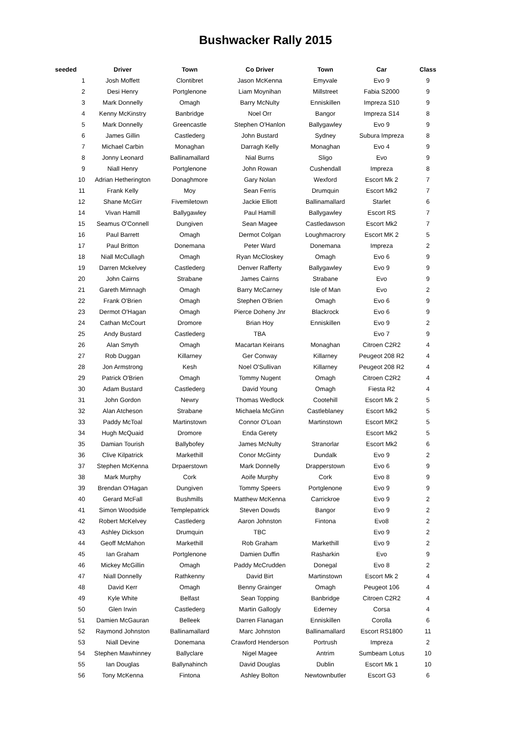Bushwacker Rally 2015
| seeded | Driver | Town | Co Driver | Town | Car | Class |
| --- | --- | --- | --- | --- | --- | --- |
| 1 | Josh Moffett | Clontibret | Jason McKenna | Emyvale | Evo 9 | 9 |
| 2 | Desi Henry | Portglenone | Liam Moynihan | Millstreet | Fabia S2000 | 9 |
| 3 | Mark Donnelly | Omagh | Barry McNulty | Enniskillen | Impreza S10 | 9 |
| 4 | Kenny McKinstry | Banbridge | Noel Orr | Bangor | Impreza S14 | 8 |
| 5 | Mark Donnelly | Greencastle | Stephen O'Hanlon | Ballygawley | Evo 9 | 9 |
| 6 | James Gillin | Castlederg | John Bustard | Sydney | Subura Impreza | 8 |
| 7 | Michael Carbin | Monaghan | Darragh Kelly | Monaghan | Evo 4 | 9 |
| 8 | Jonny Leonard | Ballinamallard | Nial Burns | Sligo | Evo | 9 |
| 9 | Niall Henry | Portglenone | John Rowan | Cushendall | Impreza | 8 |
| 10 | Adrian Hetherington | Donaghmore | Gary Nolan | Wexford | Escort Mk 2 | 7 |
| 11 | Frank Kelly | Moy | Sean Ferris | Drumquin | Escort Mk2 | 7 |
| 12 | Shane McGirr | Fivemiletown | Jackie Elliott | Ballinamallard | Starlet | 6 |
| 14 | Vivan Hamill | Ballygawley | Paul Hamill | Ballygawley | Escort RS | 7 |
| 15 | Seamus O'Connell | Dungiven | Sean Magee | Castledawson | Escort Mk2 | 7 |
| 16 | Paul Barrett | Omagh | Dermot Colgan | Loughmacrory | Escort MK 2 | 5 |
| 17 | Paul Britton | Donemana | Peter Ward | Donemana | Impreza | 2 |
| 18 | Niall McCullagh | Omagh | Ryan McCloskey | Omagh | Evo 6 | 9 |
| 19 | Darren Mckelvey | Castlederg | Denver Rafferty | Ballygawley | Evo 9 | 9 |
| 20 | John Cairns | Strabane | James Cairns | Strabane | Evo | 9 |
| 21 | Gareth Mimnagh | Omagh | Barry McCarney | Isle of Man | Evo | 2 |
| 22 | Frank O'Brien | Omagh | Stephen O'Brien | Omagh | Evo 6 | 9 |
| 23 | Dermot O'Hagan | Omagh | Pierce Doheny Jnr | Blackrock | Evo 6 | 9 |
| 24 | Cathan McCourt | Dromore | Brian Hoy | Enniskillen | Evo 9 | 2 |
| 25 | Andy Bustard | Castlederg | TBA | | Evo 7 | 9 |
| 26 | Alan Smyth | Omagh | Macartan Keirans | Monaghan | Citroen C2R2 | 4 |
| 27 | Rob Duggan | Killarney | Ger Conway | Killarney | Peugeot 208 R2 | 4 |
| 28 | Jon Armstrong | Kesh | Noel O'Sullivan | Killarney | Peugeot 208 R2 | 4 |
| 29 | Patrick O'Brien | Omagh | Tommy Nugent | Omagh | Citroen C2R2 | 4 |
| 30 | Adam Bustard | Castlederg | David Young | Omagh | Fiesta R2 | 4 |
| 31 | John Gordon | Newry | Thomas Wedlock | Cootehill | Escort Mk 2 | 5 |
| 32 | Alan Atcheson | Strabane | Michaela McGinn | Castleblaney | Escort Mk2 | 5 |
| 33 | Paddy McToal | Martinstown | Connor O'Loan | Martinstown | Escort MK2 | 5 |
| 34 | Hugh McQuaid | Dromore | Enda Gerety | | Escort Mk2 | 5 |
| 35 | Damian Tourish | Ballybofey | James McNulty | Stranorlar | Escort Mk2 | 6 |
| 36 | Clive Kilpatrick | Markethill | Conor McGinty | Dundalk | Evo 9 | 2 |
| 37 | Stephen McKenna | Drpaerstown | Mark Donnelly | Drapperstown | Evo 6 | 9 |
| 38 | Mark Murphy | Cork | Aoife Murphy | Cork | Evo 8 | 9 |
| 39 | Brendan O'Hagan | Dungiven | Tommy Speers | Portglenone | Evo 9 | 9 |
| 40 | Gerard McFall | Bushmills | Matthew McKenna | Carrickroe | Evo 9 | 2 |
| 41 | Simon Woodside | Templepatrick | Steven Dowds | Bangor | Evo 9 | 2 |
| 42 | Robert McKelvey | Castlederg | Aaron Johnston | Fintona | Evo8 | 2 |
| 43 | Ashley Dickson | Drumquin | TBC | | Evo 9 | 2 |
| 44 | Geoff McMahon | Markethill | Rob Graham | Markethill | Evo 9 | 2 |
| 45 | Ian Graham | Portglenone | Damien Duffin | Rasharkin | Evo | 9 |
| 46 | Mickey McGillin | Omagh | Paddy McCrudden | Donegal | Evo 8 | 2 |
| 47 | Niall Donnelly | Rathkenny | David Birt | Martinstown | Escort Mk 2 | 4 |
| 48 | David Kerr | Omagh | Benny Grainger | Omagh | Peugeot 106 | 4 |
| 49 | Kyle White | Belfast | Sean Topping | Banbridge | Citroen C2R2 | 4 |
| 50 | Glen Irwin | Castlederg | Martin Gallogly | Ederney | Corsa | 4 |
| 51 | Damien McGauran | Belleek | Darren Flanagan | Enniskillen | Corolla | 6 |
| 52 | Raymond Johnston | Ballinamallard | Marc Johnston | Ballinamallard | Escort RS1800 | 11 |
| 53 | Niall Devine | Donemana | Crawford Henderson | Portrush | Impreza | 2 |
| 54 | Stephen Mawhinney | Ballyclare | Nigel Magee | Antrim | Sumbeam Lotus | 10 |
| 55 | Ian Douglas | Ballynahinch | David Douglas | Dublin | Escort Mk 1 | 10 |
| 56 | Tony McKenna | Fintona | Ashley Bolton | Newtownbutler | Escort G3 | 6 |